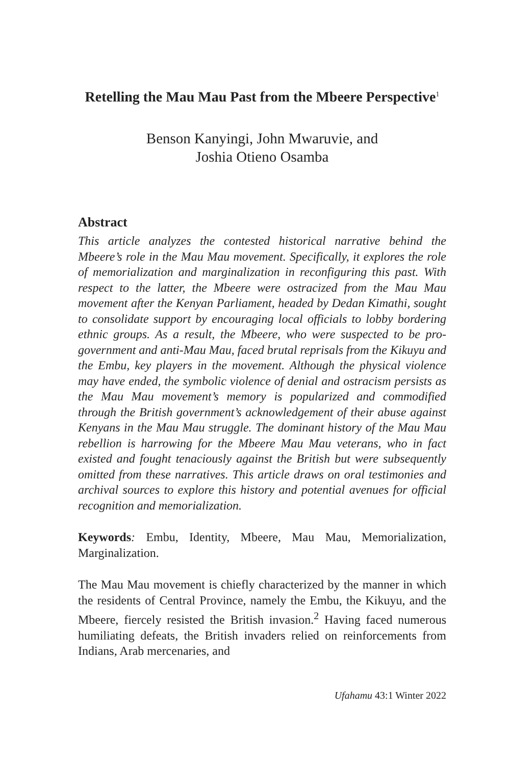Retelling the Mau Mau Past from the Mbeere Perspective<sup>1</sup>
Benson Kanyingi, John Mwaruvie, and
Joshia Otieno Osamba
Abstract
This article analyzes the contested historical narrative behind the Mbeere’s role in the Mau Mau movement. Specifically, it explores the role of memorialization and marginalization in reconfiguring this past. With respect to the latter, the Mbeere were ostracized from the Mau Mau movement after the Kenyan Parliament, headed by Dedan Kimathi, sought to consolidate support by encouraging local officials to lobby bordering ethnic groups. As a result, the Mbeere, who were suspected to be pro-government and anti-Mau Mau, faced brutal reprisals from the Kikuyu and the Embu, key players in the movement. Although the physical violence may have ended, the symbolic violence of denial and ostracism persists as the Mau Mau movement’s memory is popularized and commodified through the British government’s acknowledgement of their abuse against Kenyans in the Mau Mau struggle. The dominant history of the Mau Mau rebellion is harrowing for the Mbeere Mau Mau veterans, who in fact existed and fought tenaciously against the British but were subsequently omitted from these narratives. This article draws on oral testimonies and archival sources to explore this history and potential avenues for official recognition and memorialization.
Keywords: Embu, Identity, Mbeere, Mau Mau, Memorialization, Marginalization.
The Mau Mau movement is chiefly characterized by the manner in which the residents of Central Province, namely the Embu, the Kikuyu, and the Mbeere, fiercely resisted the British invasion.<sup>2</sup> Having faced numerous humiliating defeats, the British invaders relied on reinforcements from Indians, Arab mercenaries, and
Ufahamu 43:1 Winter 2022